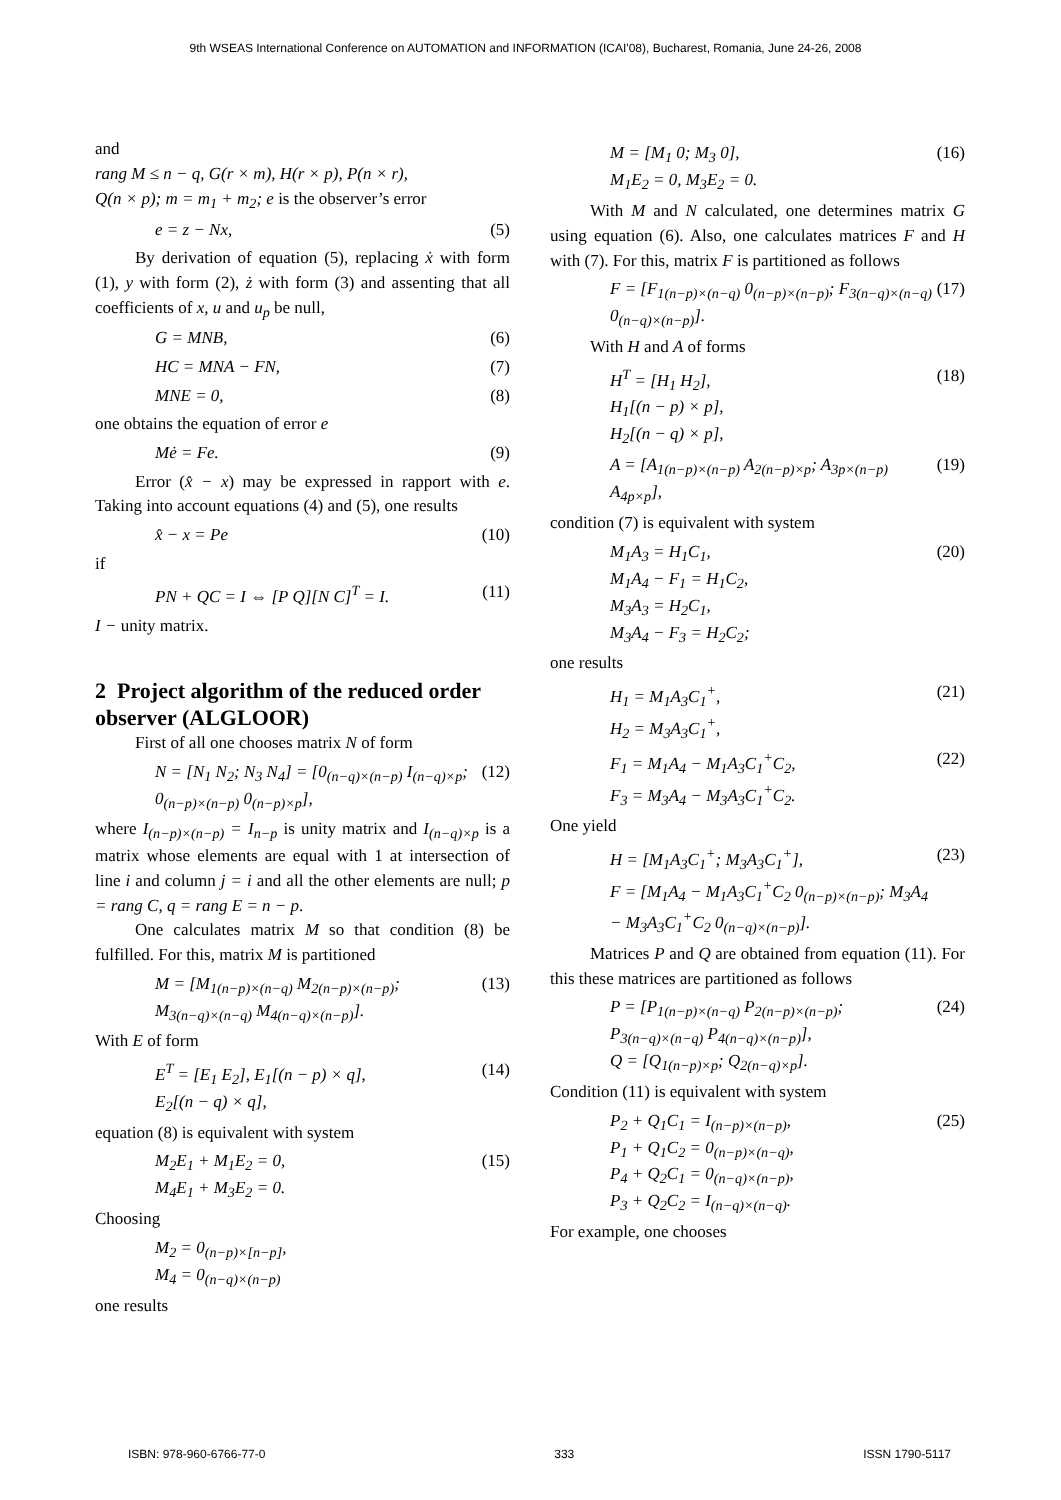9th WSEAS International Conference on AUTOMATION and INFORMATION (ICAI'08), Bucharest, Romania, June 24-26, 2008
and
rang M ≤ n − q, G(r × m), H(r × p), P(n × r),
Q(n × p); m = m<sub>1</sub> + m<sub>2</sub>; e is the observer’s error
e = z − Nx, (5)
By derivation of equation (5), replacing ẋ with form (1), y with form (2), ż with form (3) and assenting that all coefficients of x, u and u<sub>p</sub> be null,
G = MNB, (6)
HC = MNA − FN, (7)
MNE = 0, (8)
one obtains the equation of error e
Mė = Fe. (9)
Error (x̂ − x) may be expressed in rapport with e. Taking into account equations (4) and (5), one results
x̂ − x = Pe (10)
if
PN + QC = I ⇔ [P Q][N C]<sup>T</sup> = I. (11)
I − unity matrix.
2 Project algorithm of the reduced order observer (ALGLOOR)
First of all one chooses matrix N of form
N = [N<sub>1</sub> N<sub>2</sub>; N<sub>3</sub> N<sub>4</sub>] = [0<sub>(n−q)×(n−p)</sub> I<sub>(n−q)×p</sub>; 0<sub>(n−p)×(n−p)</sub> 0<sub>(n−p)×p</sub>], (12)
where I<sub>(n−p)×(n−p)</sub> = I<sub>n−p</sub> is unity matrix and I<sub>(n−q)×p</sub> is a matrix whose elements are equal with 1 at intersection of line i and column j = i and all the other elements are null; p = rang C, q = rang E = n − p.
One calculates matrix M so that condition (8) be fulfilled. For this, matrix M is partitioned
M = [M<sub>1(n−p)×(n−q)</sub> M<sub>2(n−p)×(n−p)</sub>; M<sub>3(n−q)×(n−q)</sub> M<sub>4(n−q)×(n−p)</sub>]. (13)
With E of form
E<sup>T</sup> = [E<sub>1</sub> E<sub>2</sub>], E<sub>1</sub>[(n − p) × q],
E<sub>2</sub>[(n − q) × q], (14)
equation (8) is equivalent with system
M<sub>2</sub>E<sub>1</sub> + M<sub>1</sub>E<sub>2</sub> = 0,
M<sub>4</sub>E<sub>1</sub> + M<sub>3</sub>E<sub>2</sub> = 0. (15)
Choosing
M<sub>2</sub> = 0<sub>(n−p)×[n−p]</sub>,
M<sub>4</sub> = 0<sub>(n−q)×(n−p)</sub>
one results
M = [M<sub>1</sub> 0; M<sub>3</sub> 0],
M<sub>1</sub>E<sub>2</sub> = 0, M<sub>3</sub>E<sub>2</sub> = 0. (16)
With M and N calculated, one determines matrix G using equation (6). Also, one calculates matrices F and H with (7). For this, matrix F is partitioned as follows
F = [F<sub>1(n−p)×(n−q)</sub> 0<sub>(n−p)×(n−p)</sub>; F<sub>3(n−q)×(n−q)</sub> 0<sub>(n−q)×(n−p)</sub>]. (17)
With H and A of forms
H<sup>T</sup> = [H<sub>1</sub> H<sub>2</sub>],
H<sub>1</sub>[(n − p) × p],
H<sub>2</sub>[(n − q) × p], (18)
A = [A<sub>1(n−p)×(n−p)</sub> A<sub>2(n−p)×p</sub>; A<sub>3p×(n−p)</sub> A<sub>4p×p</sub>], (19)
condition (7) is equivalent with system
M<sub>1</sub>A<sub>3</sub> = H<sub>1</sub>C<sub>1</sub>,
M<sub>1</sub>A<sub>4</sub> − F<sub>1</sub> = H<sub>1</sub>C<sub>2</sub>,
M<sub>3</sub>A<sub>3</sub> = H<sub>2</sub>C<sub>1</sub>,
M<sub>3</sub>A<sub>4</sub> − F<sub>3</sub> = H<sub>2</sub>C<sub>2</sub>; (20)
one results
H<sub>1</sub> = M<sub>1</sub>A<sub>3</sub>C<sub>1</sub><sup>+</sup>,
H<sub>2</sub> = M<sub>3</sub>A<sub>3</sub>C<sub>1</sub><sup>+</sup>, (21)
F<sub>1</sub> = M<sub>1</sub>A<sub>4</sub> − M<sub>1</sub>A<sub>3</sub>C<sub>1</sub><sup>+</sup>C<sub>2</sub>,
F<sub>3</sub> = M<sub>3</sub>A<sub>4</sub> − M<sub>3</sub>A<sub>3</sub>C<sub>1</sub><sup>+</sup>C<sub>2</sub>. (22)
One yield
H = [M<sub>1</sub>A<sub>3</sub>C<sub>1</sub><sup>+</sup>; M<sub>3</sub>A<sub>3</sub>C<sub>1</sub><sup>+</sup>],
F = [M<sub>1</sub>A<sub>4</sub> − M<sub>1</sub>A<sub>3</sub>C<sub>1</sub><sup>+</sup>C<sub>2</sub> 0<sub>(n−p)×(n−p)</sub>; M<sub>3</sub>A<sub>4</sub> − M<sub>3</sub>A<sub>3</sub>C<sub>1</sub><sup>+</sup>C<sub>2</sub> 0<sub>(n−q)×(n−p)</sub>]. (23)
Matrices P and Q are obtained from equation (11). For this these matrices are partitioned as follows
P = [P<sub>1(n−p)×(n−q)</sub> P<sub>2(n−p)×(n−p)</sub>; P<sub>3(n−q)×(n−q)</sub> P<sub>4(n−q)×(n−p)</sub>],
Q = [Q<sub>1(n−p)×p</sub>; Q<sub>2(n−q)×p</sub>]. (24)
Condition (11) is equivalent with system
P<sub>2</sub> + Q<sub>1</sub>C<sub>1</sub> = I<sub>(n−p)×(n−p)</sub>,
P<sub>1</sub> + Q<sub>1</sub>C<sub>2</sub> = 0<sub>(n−p)×(n−q)</sub>,
P<sub>4</sub> + Q<sub>2</sub>C<sub>1</sub> = 0<sub>(n−q)×(n−p)</sub>,
P<sub>3</sub> + Q<sub>2</sub>C<sub>2</sub> = I<sub>(n−q)×(n−q)</sub>. (25)
For example, one chooses
ISBN: 978-960-6766-77-0 333 ISSN 1790-5117